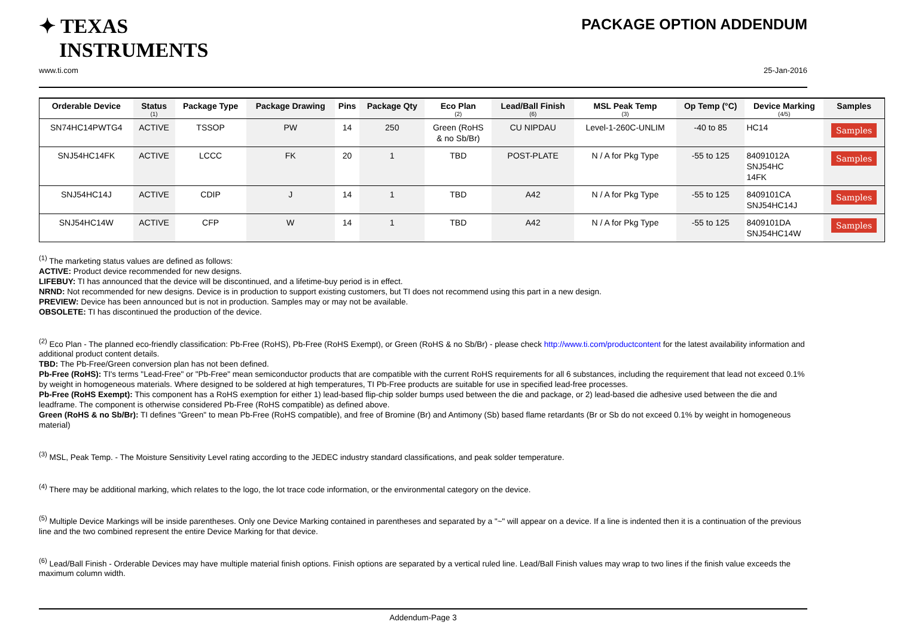✦ TEXAS
INSTRUMENTS
PACKAGE OPTION ADDENDUM
www.ti.com 25-Jan-2016
| Orderable Device | Status (1) | Package Type | Package Drawing | Pins | Package Qty | Eco Plan (2) | Lead/Ball Finish (6) | MSL Peak Temp (3) | Op Temp (°C) | Device Marking (4/5) | Samples |
| --- | --- | --- | --- | --- | --- | --- | --- | --- | --- | --- | --- |
| SN74HC14PWTG4 | ACTIVE | TSSOP | PW | 14 | 250 | Green (RoHS & no Sb/Br) | CU NIPDAU | Level-1-260C-UNLIM | -40 to 85 | HC14 | Samples |
| SNJ54HC14FK | ACTIVE | LCCC | FK | 20 | 1 | TBD | POST-PLATE | N / A for Pkg Type | -55 to 125 | 84091012A SNJ54HC 14FK | Samples |
| SNJ54HC14J | ACTIVE | CDIP | J | 14 | 1 | TBD | A42 | N / A for Pkg Type | -55 to 125 | 8409101CA SNJ54HC14J | Samples |
| SNJ54HC14W | ACTIVE | CFP | W | 14 | 1 | TBD | A42 | N / A for Pkg Type | -55 to 125 | 8409101DA SNJ54HC14W | Samples |
<sup>(1)</sup> The marketing status values are defined as follows:
ACTIVE: Product device recommended for new designs.
LIFEBUY: TI has announced that the device will be discontinued, and a lifetime-buy period is in effect.
NRND: Not recommended for new designs. Device is in production to support existing customers, but TI does not recommend using this part in a new design.
PREVIEW: Device has been announced but is not in production. Samples may or may not be available.
OBSOLETE: TI has discontinued the production of the device.
<sup>(2)</sup> Eco Plan - The planned eco-friendly classification: Pb-Free (RoHS), Pb-Free (RoHS Exempt), or Green (RoHS & no Sb/Br) - please check http://www.ti.com/productcontent for the latest availability information and additional product content details.
TBD: The Pb-Free/Green conversion plan has not been defined.
Pb-Free (RoHS): TI's terms "Lead-Free" or "Pb-Free" mean semiconductor products that are compatible with the current RoHS requirements for all 6 substances, including the requirement that lead not exceed 0.1% by weight in homogeneous materials. Where designed to be soldered at high temperatures, TI Pb-Free products are suitable for use in specified lead-free processes.
Pb-Free (RoHS Exempt): This component has a RoHS exemption for either 1) lead-based flip-chip solder bumps used between the die and package, or 2) lead-based die adhesive used between the die and leadframe. The component is otherwise considered Pb-Free (RoHS compatible) as defined above.
Green (RoHS & no Sb/Br): TI defines "Green" to mean Pb-Free (RoHS compatible), and free of Bromine (Br) and Antimony (Sb) based flame retardants (Br or Sb do not exceed 0.1% by weight in homogeneous material)
<sup>(3)</sup> MSL, Peak Temp. - The Moisture Sensitivity Level rating according to the JEDEC industry standard classifications, and peak solder temperature.
<sup>(4)</sup> There may be additional marking, which relates to the logo, the lot trace code information, or the environmental category on the device.
<sup>(5)</sup> Multiple Device Markings will be inside parentheses. Only one Device Marking contained in parentheses and separated by a "~" will appear on a device. If a line is indented then it is a continuation of the previous line and the two combined represent the entire Device Marking for that device.
<sup>(6)</sup> Lead/Ball Finish - Orderable Devices may have multiple material finish options. Finish options are separated by a vertical ruled line. Lead/Ball Finish values may wrap to two lines if the finish value exceeds the maximum column width.
Addendum-Page 3